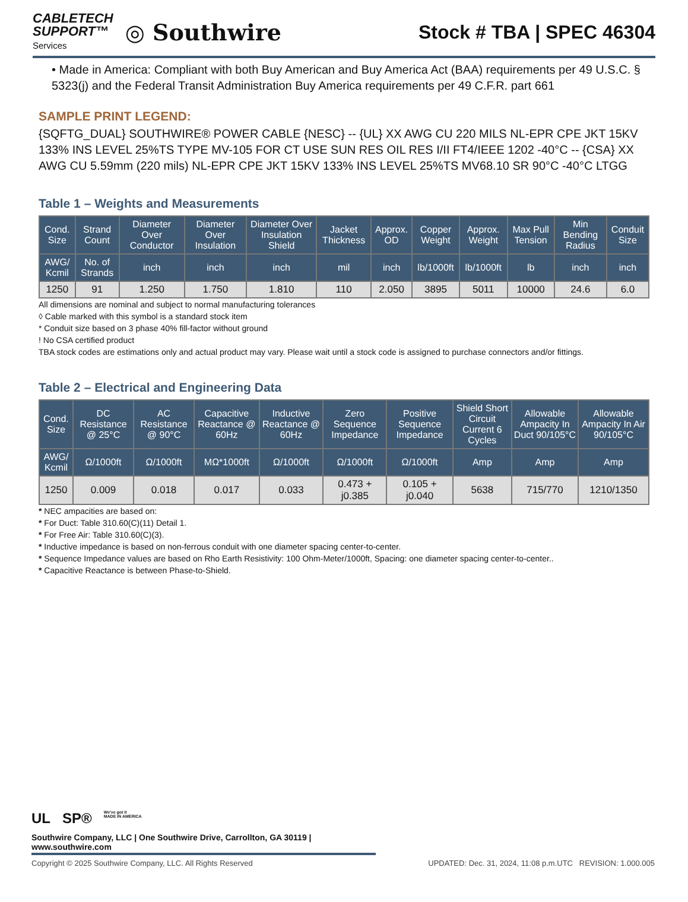CABLETECH
SUPPORT™
Services
◎ Southwire
Stock # TBA | SPEC 46304
• Made in America: Compliant with both Buy American and Buy America Act (BAA) requirements per 49 U.S.C. § 5323(j) and the Federal Transit Administration Buy America requirements per 49 C.F.R. part 661
SAMPLE PRINT LEGEND:
{SQFTG_DUAL} SOUTHWIRE® POWER CABLE {NESC} -- {UL} XX AWG CU 220 MILS NL-EPR CPE JKT 15KV 133% INS LEVEL 25%TS TYPE MV-105 FOR CT USE SUN RES OIL RES I/II FT4/IEEE 1202 -40°C -- {CSA} XX AWG CU 5.59mm (220 mils) NL-EPR CPE JKT 15KV 133% INS LEVEL 25%TS MV68.10 SR 90°C -40°C LTGG
Table 1 – Weights and Measurements
| Cond. Size | Strand Count | Diameter Over Conductor | Diameter Over Insulation | Diameter Over Insulation Shield | Jacket Thickness | Approx. OD | Copper Weight | Approx. Weight | Max Pull Tension | Min Bending Radius | Conduit Size |
| --- | --- | --- | --- | --- | --- | --- | --- | --- | --- | --- | --- |
| AWG/ Kcmil | No. of Strands | inch | inch | inch | mil | inch | lb/1000ft | lb/1000ft | lb | inch | inch |
| 1250 | 91 | 1.250 | 1.750 | 1.810 | 110 | 2.050 | 3895 | 5011 | 10000 | 24.6 | 6.0 |
All dimensions are nominal and subject to normal manufacturing tolerances
◊ Cable marked with this symbol is a standard stock item
* Conduit size based on 3 phase 40% fill-factor without ground
! No CSA certified product
TBA stock codes are estimations only and actual product may vary. Please wait until a stock code is assigned to purchase connectors and/or fittings.
Table 2 – Electrical and Engineering Data
| Cond. Size | DC Resistance @ 25°C | AC Resistance @ 90°C | Capacitive Reactance @ 60Hz | Inductive Reactance @ 60Hz | Zero Sequence Impedance | Positive Sequence Impedance | Shield Short Circuit Current 6 Cycles | Allowable Ampacity In Duct 90/105°C | Allowable Ampacity In Air 90/105°C |
| --- | --- | --- | --- | --- | --- | --- | --- | --- | --- |
| AWG/ Kcmil | Ω/1000ft | Ω/1000ft | MΩ*1000ft | Ω/1000ft | Ω/1000ft | Ω/1000ft | Amp | Amp | Amp |
| 1250 | 0.009 | 0.018 | 0.017 | 0.033 | 0.473 + j0.385 | 0.105 + j0.040 | 5638 | 715/770 | 1210/1350 |
* NEC ampacities are based on:
* For Duct: Table 310.60(C)(11) Detail 1.
* For Free Air: Table 310.60(C)(3).
* Inductive impedance is based on non-ferrous conduit with one diameter spacing center-to-center.
* Sequence Impedance values are based on Rho Earth Resistivity: 100 Ohm-Meter/1000ft, Spacing: one diameter spacing center-to-center..
* Capacitive Reactance is between Phase-to-Shield.
UL SP® We've got it
MADE IN AMERICA
Southwire Company, LLC | One Southwire Drive, Carrollton, GA 30119 | www.southwire.com
Copyright © 2025 Southwire Company, LLC. All Rights Reserved UPDATED: Dec. 31, 2024, 11:08 p.m.UTC REVISION: 1.000.005